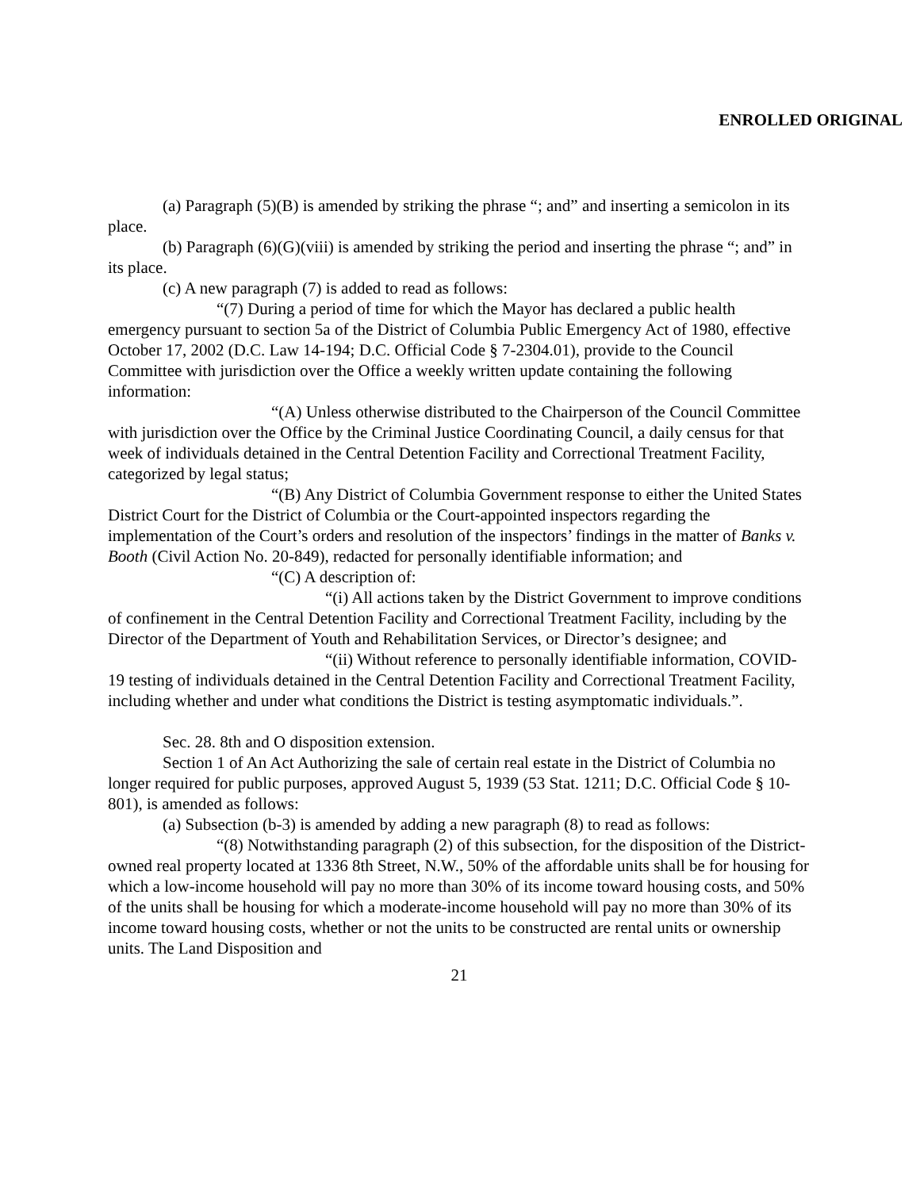ENROLLED ORIGINAL
(a) Paragraph (5)(B) is amended by striking the phrase “; and” and inserting a semicolon in its place.
(b) Paragraph (6)(G)(viii) is amended by striking the period and inserting the phrase “; and” in its place.
(c) A new paragraph (7) is added to read as follows:
“(7) During a period of time for which the Mayor has declared a public health emergency pursuant to section 5a of the District of Columbia Public Emergency Act of 1980, effective October 17, 2002 (D.C. Law 14-194; D.C. Official Code § 7-2304.01), provide to the Council Committee with jurisdiction over the Office a weekly written update containing the following information:
“(A) Unless otherwise distributed to the Chairperson of the Council Committee with jurisdiction over the Office by the Criminal Justice Coordinating Council, a daily census for that week of individuals detained in the Central Detention Facility and Correctional Treatment Facility, categorized by legal status;
“(B) Any District of Columbia Government response to either the United States District Court for the District of Columbia or the Court-appointed inspectors regarding the implementation of the Court’s orders and resolution of the inspectors’ findings in the matter of Banks v. Booth (Civil Action No. 20-849), redacted for personally identifiable information; and
“(C) A description of:
“(i) All actions taken by the District Government to improve conditions of confinement in the Central Detention Facility and Correctional Treatment Facility, including by the Director of the Department of Youth and Rehabilitation Services, or Director’s designee; and
“(ii) Without reference to personally identifiable information, COVID-19 testing of individuals detained in the Central Detention Facility and Correctional Treatment Facility, including whether and under what conditions the District is testing asymptomatic individuals.”.
Sec. 28. 8th and O disposition extension.
Section 1 of An Act Authorizing the sale of certain real estate in the District of Columbia no longer required for public purposes, approved August 5, 1939 (53 Stat. 1211; D.C. Official Code § 10-801), is amended as follows:
(a) Subsection (b-3) is amended by adding a new paragraph (8) to read as follows:
“(8) Notwithstanding paragraph (2) of this subsection, for the disposition of the District-owned real property located at 1336 8th Street, N.W., 50% of the affordable units shall be for housing for which a low-income household will pay no more than 30% of its income toward housing costs, and 50% of the units shall be housing for which a moderate-income household will pay no more than 30% of its income toward housing costs, whether or not the units to be constructed are rental units or ownership units. The Land Disposition and
21